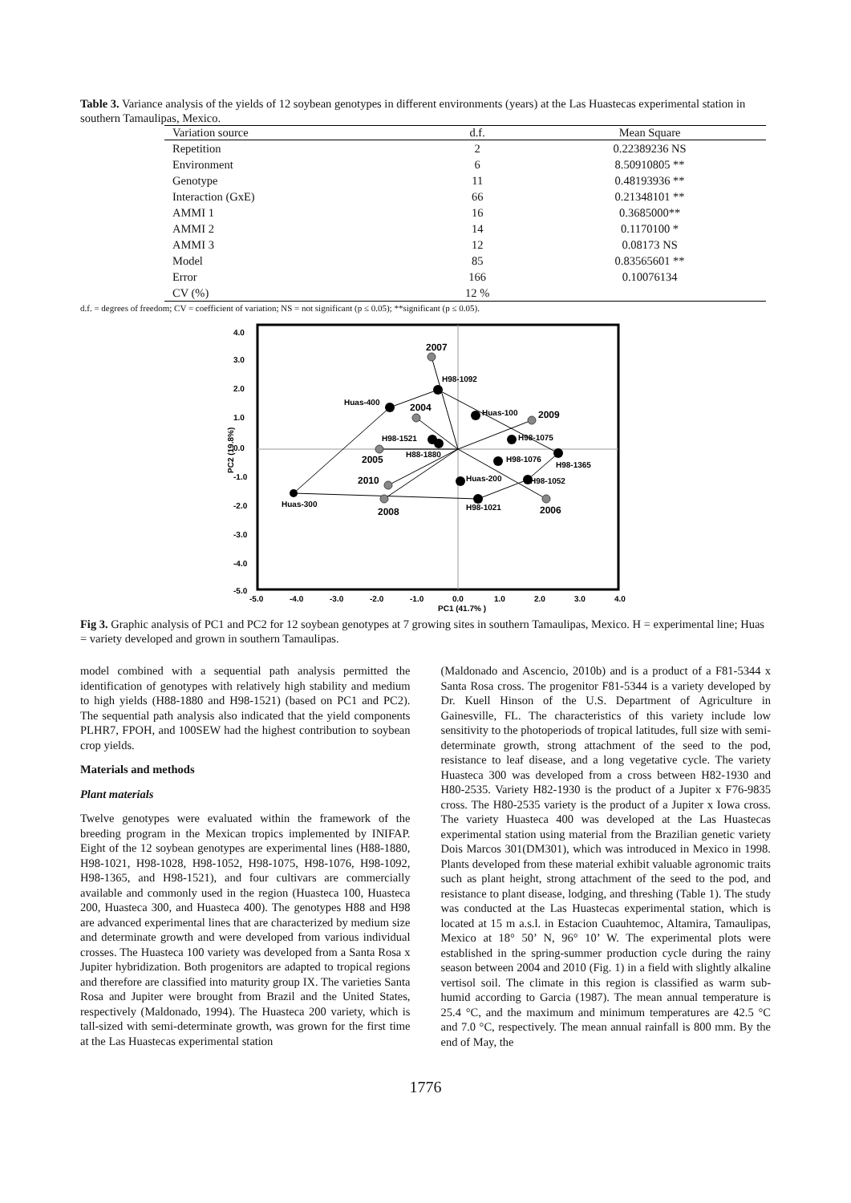Table 3. Variance analysis of the yields of 12 soybean genotypes in different environments (years) at the Las Huastecas experimental station in southern Tamaulipas, Mexico.
| Variation source | d.f. | Mean Square |
| --- | --- | --- |
| Repetition | 2 | 0.22389236 NS |
| Environment | 6 | 8.50910805 ** |
| Genotype | 11 | 0.48193936 ** |
| Interaction (GxE) | 66 | 0.21348101 ** |
| AMMI 1 | 16 | 0.3685000** |
| AMMI 2 | 14 | 0.1170100 * |
| AMMI 3 | 12 | 0.08173 NS |
| Model | 85 | 0.83565601 ** |
| Error | 166 | 0.10076134 |
| CV (%) | 12 % | |
d.f. = degrees of freedom; CV = coefficient of variation; NS = not significant (p ≤ 0.05); **significant (p ≤ 0.05).
4.0
3.0
2.0
1.0
0.0
-1.0
-2.0
-3.0
-4.0
-5.0
-5.0
-4.0
-3.0
-2.0
-1.0
0.0
1.0
2.0
3.0
4.0
PC1 (41.7% )
PC2 (19.8%)
2007
H98-1092
Huas-400
2004
Huas-100
2009
H98-1521
H98-1075
H88-1880
2005
H98-1076
H98-1365
2010
Huas-200
H98-1052
Huas-300
2008
H98-1021
2006
Fig 3. Graphic analysis of PC1 and PC2 for 12 soybean genotypes at 7 growing sites in southern Tamaulipas, Mexico. H = experimental line; Huas = variety developed and grown in southern Tamaulipas.
model combined with a sequential path analysis permitted the identification of genotypes with relatively high stability and medium to high yields (H88-1880 and H98-1521) (based on PC1 and PC2). The sequential path analysis also indicated that the yield components PLHR7, FPOH, and 100SEW had the highest contribution to soybean crop yields.
Materials and methods
Plant materials
Twelve genotypes were evaluated within the framework of the breeding program in the Mexican tropics implemented by INIFAP. Eight of the 12 soybean genotypes are experimental lines (H88-1880, H98-1021, H98-1028, H98-1052, H98-1075, H98-1076, H98-1092, H98-1365, and H98-1521), and four cultivars are commercially available and commonly used in the region (Huasteca 100, Huasteca 200, Huasteca 300, and Huasteca 400). The genotypes H88 and H98 are advanced experimental lines that are characterized by medium size and determinate growth and were developed from various individual crosses. The Huasteca 100 variety was developed from a Santa Rosa x Jupiter hybridization. Both progenitors are adapted to tropical regions and therefore are classified into maturity group IX. The varieties Santa Rosa and Jupiter were brought from Brazil and the United States, respectively (Maldonado, 1994). The Huasteca 200 variety, which is tall-sized with semi-determinate growth, was grown for the first time at the Las Huastecas experimental station
(Maldonado and Ascencio, 2010b) and is a product of a F81-5344 x Santa Rosa cross. The progenitor F81-5344 is a variety developed by Dr. Kuell Hinson of the U.S. Department of Agriculture in Gainesville, FL. The characteristics of this variety include low sensitivity to the photoperiods of tropical latitudes, full size with semi-determinate growth, strong attachment of the seed to the pod, resistance to leaf disease, and a long vegetative cycle. The variety Huasteca 300 was developed from a cross between H82-1930 and H80-2535. Variety H82-1930 is the product of a Jupiter x F76-9835 cross. The H80-2535 variety is the product of a Jupiter x Iowa cross. The variety Huasteca 400 was developed at the Las Huastecas experimental station using material from the Brazilian genetic variety Dois Marcos 301(DM301), which was introduced in Mexico in 1998. Plants developed from these material exhibit valuable agronomic traits such as plant height, strong attachment of the seed to the pod, and resistance to plant disease, lodging, and threshing (Table 1). The study was conducted at the Las Huastecas experimental station, which is located at 15 m a.s.l. in Estacion Cuauhtemoc, Altamira, Tamaulipas, Mexico at 18° 50’ N, 96° 10’ W. The experimental plots were established in the spring-summer production cycle during the rainy season between 2004 and 2010 (Fig. 1) in a field with slightly alkaline vertisol soil. The climate in this region is classified as warm sub-humid according to Garcia (1987). The mean annual temperature is 25.4 °C, and the maximum and minimum temperatures are 42.5 °C and 7.0 °C, respectively. The mean annual rainfall is 800 mm. By the end of May, the
1776